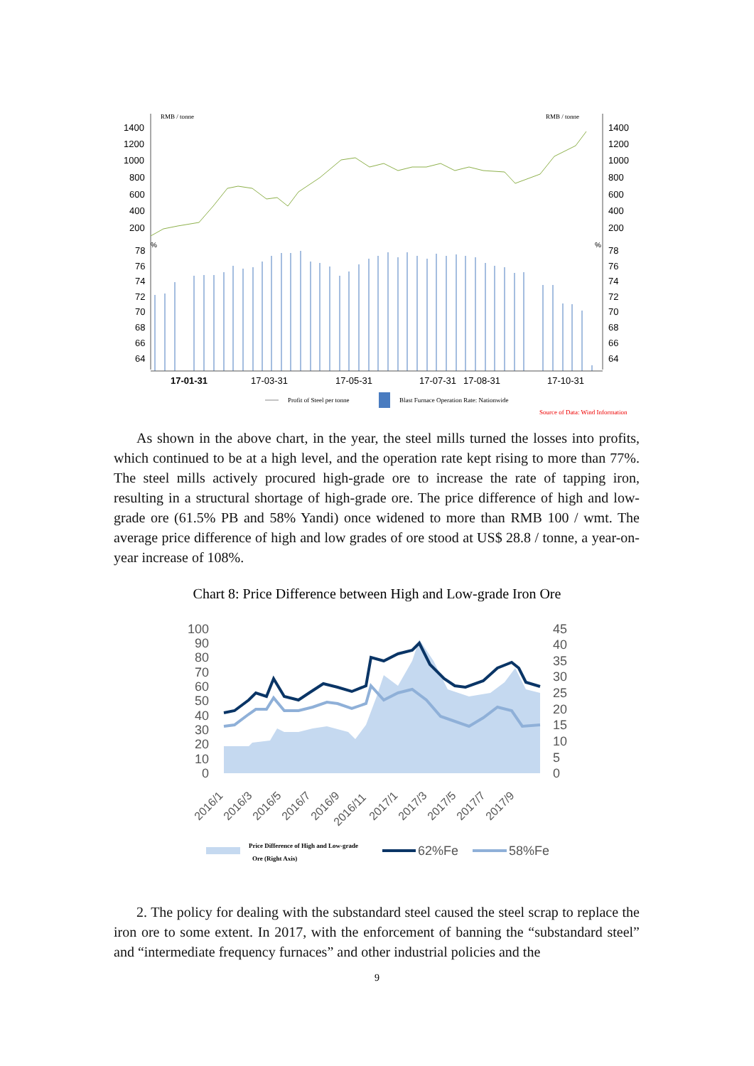RMB / tonne
RMB / tonne
1400
1200
1000
800
600
400
200
1400
1200
1000
800
600
400
200
78
76
74
72
70
68
66
64
78
76
74
72
70
68
66
64
%
%
17-01-31
17-03-31
17-05-31
17-07-31
17-08-31
17-10-31
Profit of Steel per tonne
Blast Furnace Operation Rate: Nationwide
Source of Data: Wind Information
As shown in the above chart, in the year, the steel mills turned the losses into profits, which continued to be at a high level, and the operation rate kept rising to more than 77%. The steel mills actively procured high-grade ore to increase the rate of tapping iron, resulting in a structural shortage of high-grade ore. The price difference of high and low-grade ore (61.5% PB and 58% Yandi) once widened to more than RMB 100 / wmt. The average price difference of high and low grades of ore stood at US$ 28.8 / tonne, a year-on-year increase of 108%.
Chart 8: Price Difference between High and Low-grade Iron Ore
100
90
80
70
60
50
40
30
20
10
0
45
40
35
30
25
20
15
10
5
0
2016/1
2016/3
2016/5
2016/7
2016/9
2016/11
2017/1
2017/3
2017/5
2017/7
2017/9
Price Difference of High and Low-grade
Ore (Right Axis)
62%Fe
58%Fe
2. The policy for dealing with the substandard steel caused the steel scrap to replace the iron ore to some extent. In 2017, with the enforcement of banning the “substandard steel” and “intermediate frequency furnaces” and other industrial policies and the
9